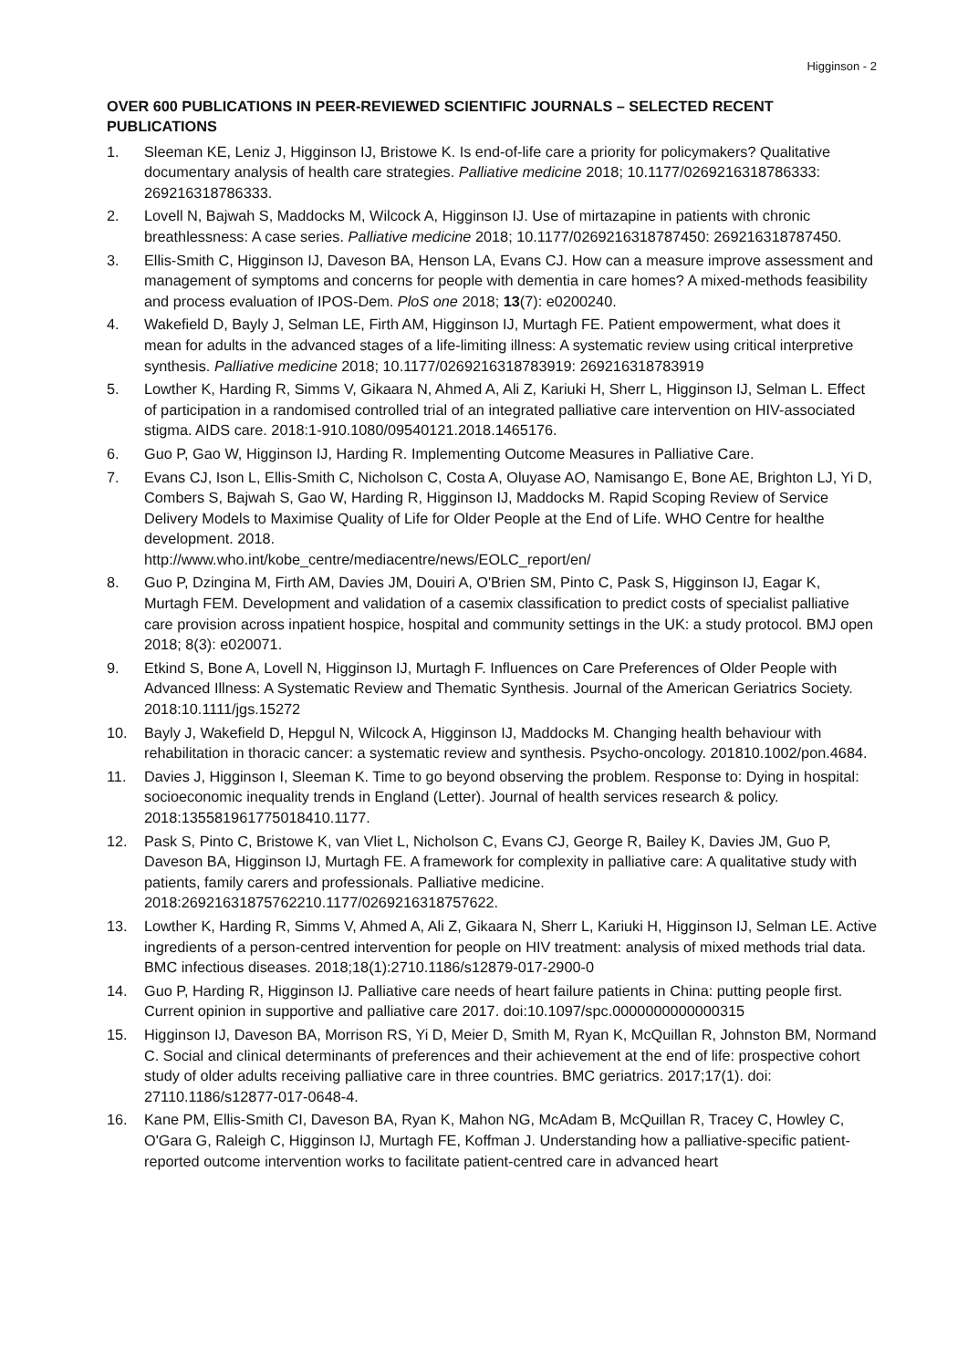Higginson - 2
OVER 600 PUBLICATIONS IN PEER-REVIEWED SCIENTIFIC JOURNALS – SELECTED RECENT PUBLICATIONS
1. Sleeman KE, Leniz J, Higginson IJ, Bristowe K. Is end-of-life care a priority for policymakers? Qualitative documentary analysis of health care strategies. Palliative medicine 2018; 10.1177/0269216318786333: 269216318786333.
2. Lovell N, Bajwah S, Maddocks M, Wilcock A, Higginson IJ. Use of mirtazapine in patients with chronic breathlessness: A case series. Palliative medicine 2018; 10.1177/0269216318787450: 269216318787450.
3. Ellis-Smith C, Higginson IJ, Daveson BA, Henson LA, Evans CJ. How can a measure improve assessment and management of symptoms and concerns for people with dementia in care homes? A mixed-methods feasibility and process evaluation of IPOS-Dem. PloS one 2018; 13(7): e0200240.
4. Wakefield D, Bayly J, Selman LE, Firth AM, Higginson IJ, Murtagh FE. Patient empowerment, what does it mean for adults in the advanced stages of a life-limiting illness: A systematic review using critical interpretive synthesis. Palliative medicine 2018; 10.1177/0269216318783919: 269216318783919
5. Lowther K, Harding R, Simms V, Gikaara N, Ahmed A, Ali Z, Kariuki H, Sherr L, Higginson IJ, Selman L. Effect of participation in a randomised controlled trial of an integrated palliative care intervention on HIV-associated stigma. AIDS care. 2018:1-910.1080/09540121.2018.1465176.
6. Guo P, Gao W, Higginson IJ, Harding R. Implementing Outcome Measures in Palliative Care.
7. Evans CJ, Ison L, Ellis-Smith C, Nicholson C, Costa A, Oluyase AO, Namisango E, Bone AE, Brighton LJ, Yi D, Combers S, Bajwah S, Gao W, Harding R, Higginson IJ, Maddocks M. Rapid Scoping Review of Service Delivery Models to Maximise Quality of Life for Older People at the End of Life. WHO Centre for healthe development. 2018.
http://www.who.int/kobe_centre/mediacentre/news/EOLC_report/en/
8. Guo P, Dzingina M, Firth AM, Davies JM, Douiri A, O'Brien SM, Pinto C, Pask S, Higginson IJ, Eagar K, Murtagh FEM. Development and validation of a casemix classification to predict costs of specialist palliative care provision across inpatient hospice, hospital and community settings in the UK: a study protocol. BMJ open 2018; 8(3): e020071.
9. Etkind S, Bone A, Lovell N, Higginson IJ, Murtagh F. Influences on Care Preferences of Older People with Advanced Illness: A Systematic Review and Thematic Synthesis. Journal of the American Geriatrics Society. 2018:10.1111/jgs.15272
10. Bayly J, Wakefield D, Hepgul N, Wilcock A, Higginson IJ, Maddocks M. Changing health behaviour with rehabilitation in thoracic cancer: a systematic review and synthesis. Psycho-oncology. 201810.1002/pon.4684.
11. Davies J, Higginson I, Sleeman K. Time to go beyond observing the problem. Response to: Dying in hospital: socioeconomic inequality trends in England (Letter). Journal of health services research & policy. 2018:135581961775018410.1177.
12. Pask S, Pinto C, Bristowe K, van Vliet L, Nicholson C, Evans CJ, George R, Bailey K, Davies JM, Guo P, Daveson BA, Higginson IJ, Murtagh FE. A framework for complexity in palliative care: A qualitative study with patients, family carers and professionals. Palliative medicine. 2018:26921631875762210.1177/0269216318757622.
13. Lowther K, Harding R, Simms V, Ahmed A, Ali Z, Gikaara N, Sherr L, Kariuki H, Higginson IJ, Selman LE. Active ingredients of a person-centred intervention for people on HIV treatment: analysis of mixed methods trial data. BMC infectious diseases. 2018;18(1):2710.1186/s12879-017-2900-0
14. Guo P, Harding R, Higginson IJ. Palliative care needs of heart failure patients in China: putting people first. Current opinion in supportive and palliative care 2017. doi:10.1097/spc.0000000000000315
15. Higginson IJ, Daveson BA, Morrison RS, Yi D, Meier D, Smith M, Ryan K, McQuillan R, Johnston BM, Normand C. Social and clinical determinants of preferences and their achievement at the end of life: prospective cohort study of older adults receiving palliative care in three countries. BMC geriatrics. 2017;17(1). doi: 27110.1186/s12877-017-0648-4.
16. Kane PM, Ellis-Smith CI, Daveson BA, Ryan K, Mahon NG, McAdam B, McQuillan R, Tracey C, Howley C, O'Gara G, Raleigh C, Higginson IJ, Murtagh FE, Koffman J. Understanding how a palliative-specific patient-reported outcome intervention works to facilitate patient-centred care in advanced heart